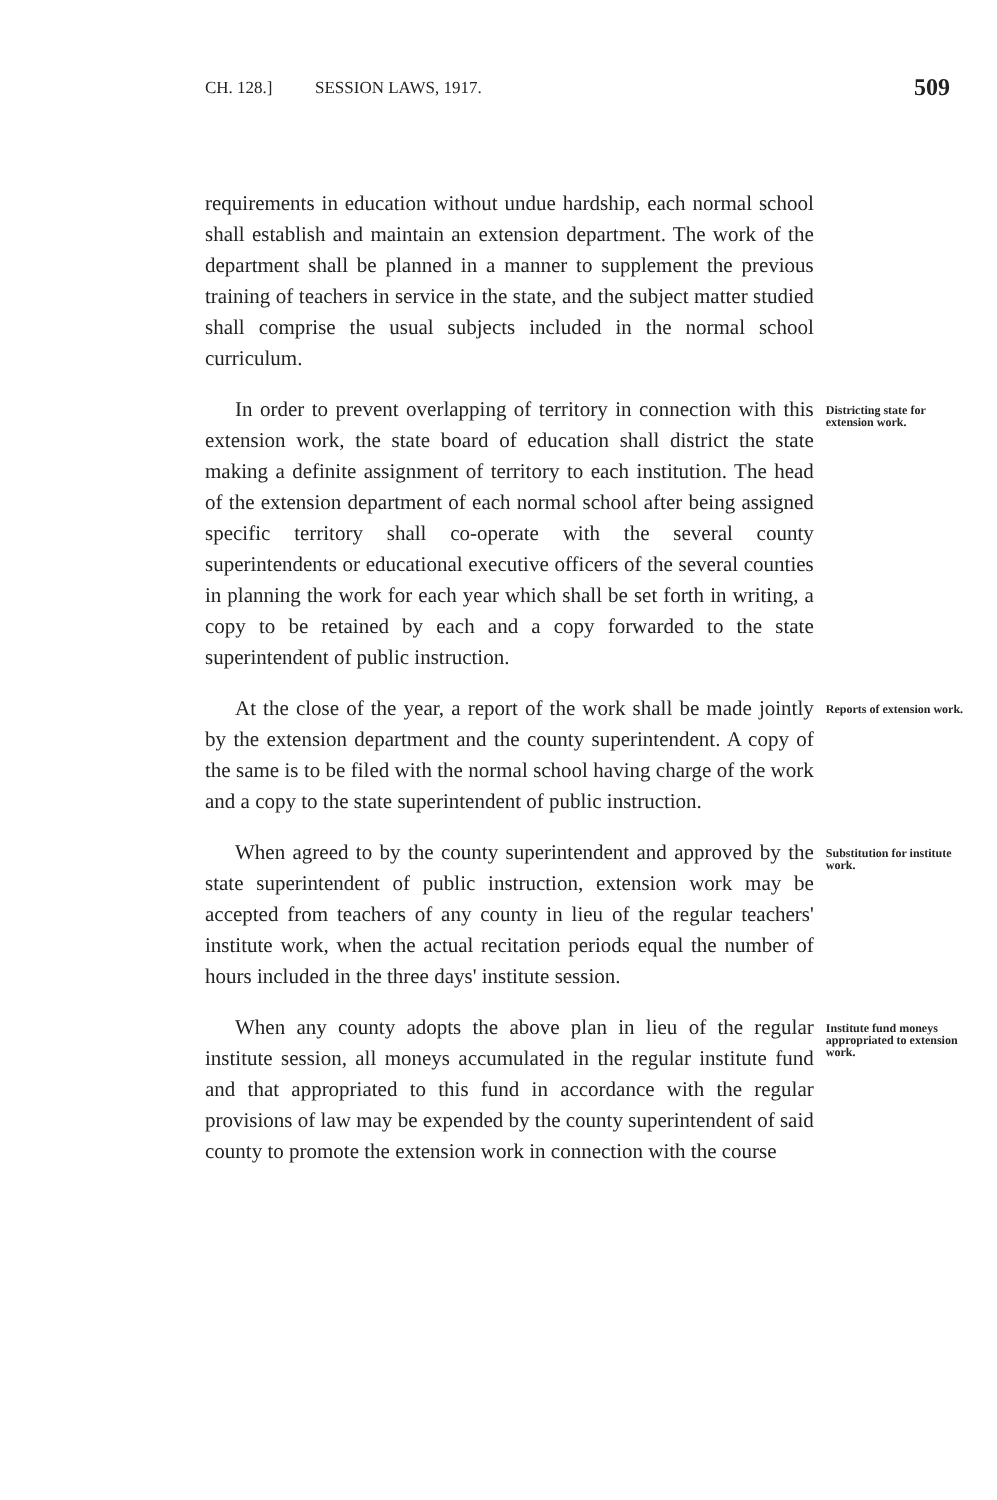CH. 128.] SESSION LAWS, 1917. 509
requirements in education without undue hardship, each normal school shall establish and maintain an extension department. The work of the department shall be planned in a manner to supplement the previous training of teachers in service in the state, and the subject matter studied shall comprise the usual subjects included in the normal school curriculum.
In order to prevent overlapping of territory in connection with this extension work, the state board of education shall district the state making a definite assignment of territory to each institution. The head of the extension department of each normal school after being assigned specific territory shall co-operate with the several county superintendents or educational executive officers of the several counties in planning the work for each year which shall be set forth in writing, a copy to be retained by each and a copy forwarded to the state superintendent of public instruction.
Districting state for extension work.
At the close of the year, a report of the work shall be made jointly by the extension department and the county superintendent. A copy of the same is to be filed with the normal school having charge of the work and a copy to the state superintendent of public instruction.
Reports of extension work.
When agreed to by the county superintendent and approved by the state superintendent of public instruction, extension work may be accepted from teachers of any county in lieu of the regular teachers' institute work, when the actual recitation periods equal the number of hours included in the three days' institute session.
Substitution for institute work.
When any county adopts the above plan in lieu of the regular institute session, all moneys accumulated in the regular institute fund and that appropriated to this fund in accordance with the regular provisions of law may be expended by the county superintendent of said county to promote the extension work in connection with the course
Institute fund moneys appropriated to extension work.